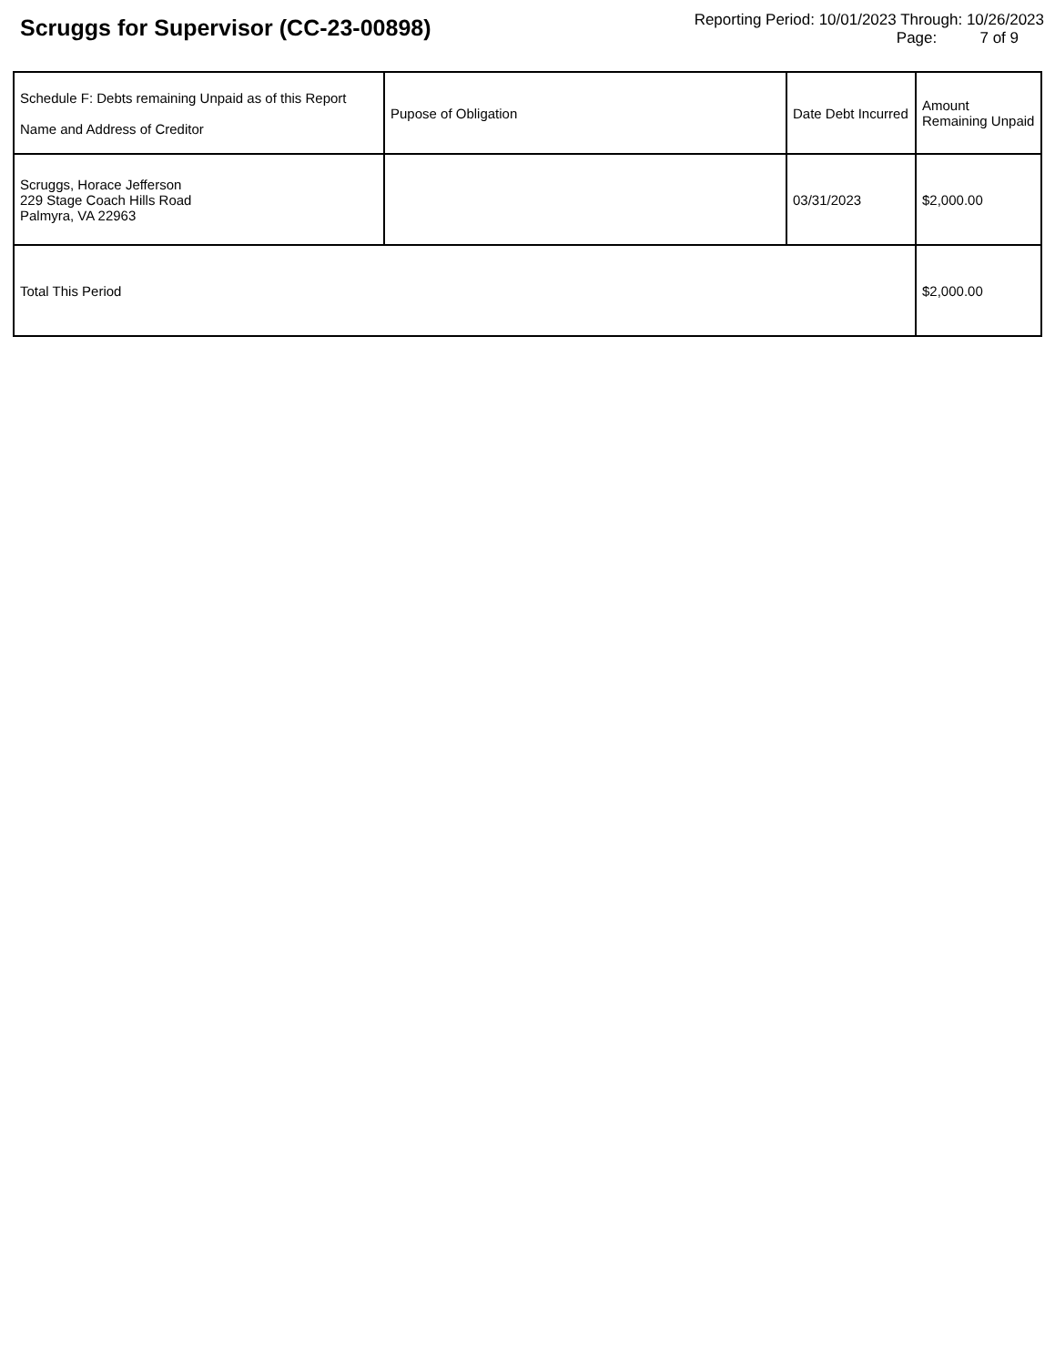Scruggs for Supervisor (CC-23-00898)
Reporting Period: 10/01/2023 Through: 10/26/2023
Page: 7 of 9
| Schedule F: Debts remaining Unpaid as of this Report Name and Address of Creditor | Pupose of Obligation | Date Debt Incurred | Amount Remaining Unpaid |
| --- | --- | --- | --- |
| Scruggs, Horace Jefferson 229 Stage Coach Hills Road Palmyra, VA 22963 | | 03/31/2023 | $2,000.00 |
| Total This Period | | | $2,000.00 |